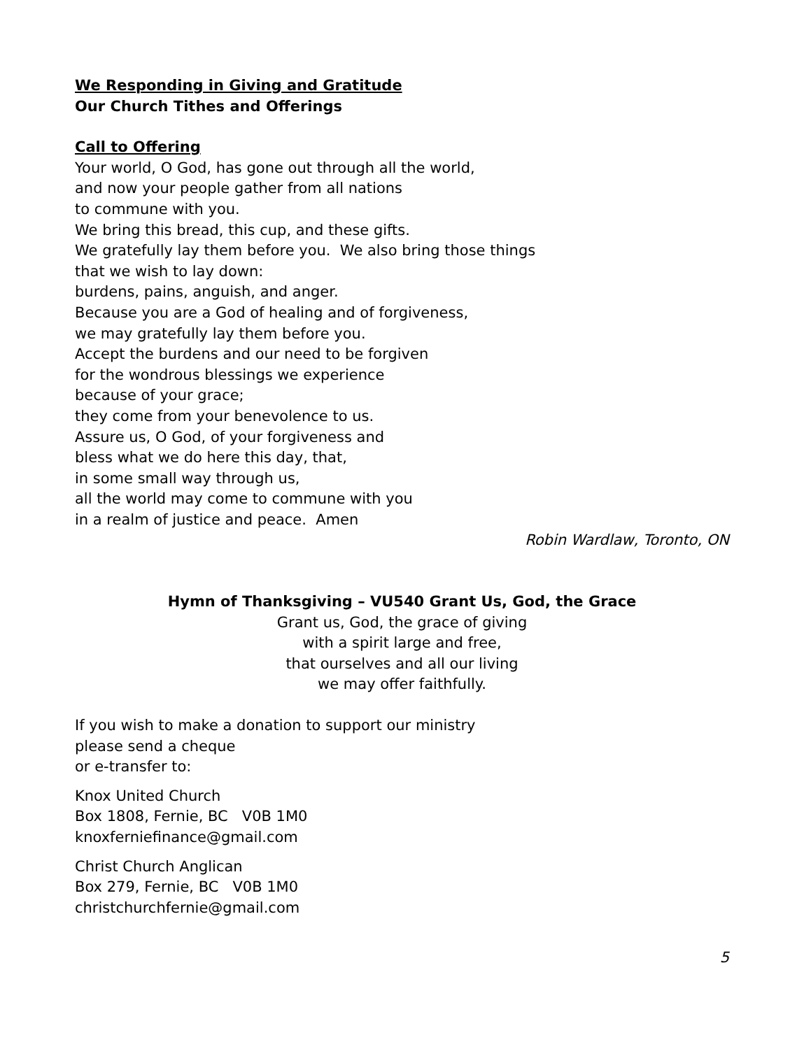We Responding in Giving and Gratitude
Our Church Tithes and Offerings
Call to Offering
Your world, O God, has gone out through all the world,
and now your people gather from all nations
to commune with you.
We bring this bread, this cup, and these gifts.
We gratefully lay them before you. We also bring those things
that we wish to lay down:
burdens, pains, anguish, and anger.
Because you are a God of healing and of forgiveness,
we may gratefully lay them before you.
Accept the burdens and our need to be forgiven
for the wondrous blessings we experience
because of your grace;
they come from your benevolence to us.
Assure us, O God, of your forgiveness and
bless what we do here this day, that,
in some small way through us,
all the world may come to commune with you
in a realm of justice and peace. Amen
Robin Wardlaw, Toronto, ON
Hymn of Thanksgiving – VU540 Grant Us, God, the Grace
Grant us, God, the grace of giving
with a spirit large and free,
that ourselves and all our living
we may offer faithfully.
If you wish to make a donation to support our ministry
please send a cheque
or e-transfer to:
Knox United Church
Box 1808, Fernie, BC V0B 1M0
knoxferniefinance@gmail.com
Christ Church Anglican
Box 279, Fernie, BC V0B 1M0
christchurchfernie@gmail.com
5